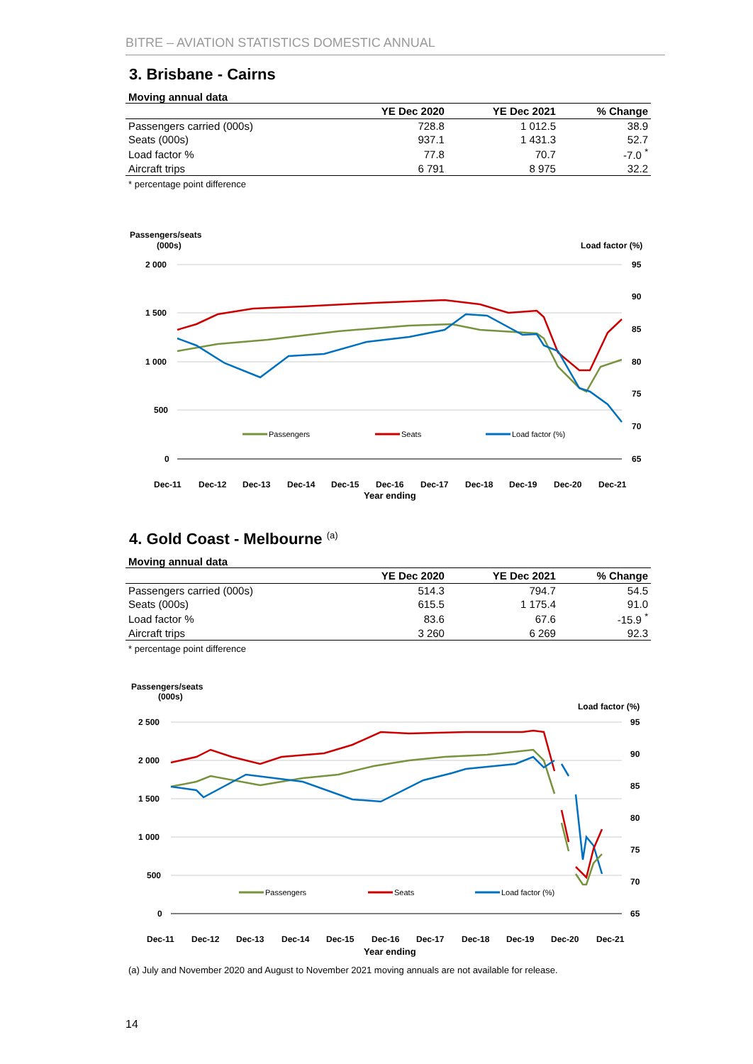BITRE – AVIATION STATISTICS DOMESTIC ANNUAL
3. Brisbane - Cairns
Moving annual data
| | YE Dec 2020 | YE Dec 2021 | % Change |
| --- | --- | --- | --- |
| Passengers carried (000s) | 728.8 | 1 012.5 | 38.9 |
| Seats (000s) | 937.1 | 1 431.3 | 52.7 |
| Load factor % | 77.8 | 70.7 | -7.0 <sup>*</sup> |
| Aircraft trips | 6 791 | 8 975 | 32.2 |
* percentage point difference
Passengers/seats
(000s)
Load factor (%)
2 000
1 500
1 000
500
0
95
90
85
80
75
70
65
Passengers
Seats
Load factor (%)
Dec-11
Dec-12
Dec-13
Dec-14
Dec-15
Dec-16
Dec-17
Dec-18
Dec-19
Dec-20
Dec-21
Year ending
4. Gold Coast - Melbourne <sup>(a)</sup>
Moving annual data
| | YE Dec 2020 | YE Dec 2021 | % Change |
| --- | --- | --- | --- |
| Passengers carried (000s) | 514.3 | 794.7 | 54.5 |
| Seats (000s) | 615.5 | 1 175.4 | 91.0 |
| Load factor % | 83.6 | 67.6 | -15.9 <sup>*</sup> |
| Aircraft trips | 3 260 | 6 269 | 92.3 |
* percentage point difference
Passengers/seats
(000s)
Load factor (%)
2 500
2 000
1 500
1 000
500
0
95
90
85
80
75
70
65
Passengers
Seats
Load factor (%)
Dec-11
Dec-12
Dec-13
Dec-14
Dec-15
Dec-16
Dec-17
Dec-18
Dec-19
Dec-20
Dec-21
Year ending
(a) July and November 2020 and August to November 2021 moving annuals are not available for release.
14